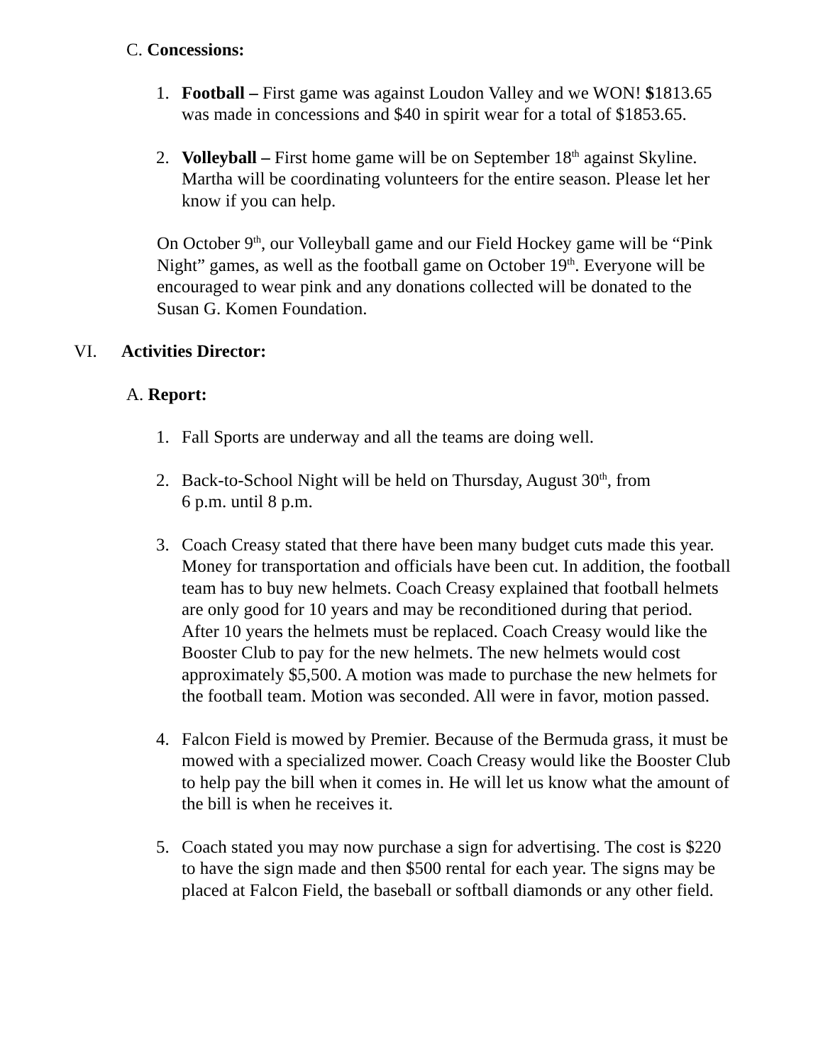C. Concessions:
1. Football – First game was against Loudon Valley and we WON! $1813.65 was made in concessions and $40 in spirit wear for a total of $1853.65.
2. Volleyball – First home game will be on September 18<sup>th</sup> against Skyline. Martha will be coordinating volunteers for the entire season. Please let her know if you can help.
On October 9<sup>th</sup>, our Volleyball game and our Field Hockey game will be “Pink Night” games, as well as the football game on October 19<sup>th</sup>. Everyone will be encouraged to wear pink and any donations collected will be donated to the Susan G. Komen Foundation.
VI. Activities Director:
A. Report:
1. Fall Sports are underway and all the teams are doing well.
2. Back-to-School Night will be held on Thursday, August 30<sup>th</sup>, from
6 p.m. until 8 p.m.
3. Coach Creasy stated that there have been many budget cuts made this year. Money for transportation and officials have been cut. In addition, the football team has to buy new helmets. Coach Creasy explained that football helmets are only good for 10 years and may be reconditioned during that period. After 10 years the helmets must be replaced. Coach Creasy would like the Booster Club to pay for the new helmets. The new helmets would cost approximately $5,500. A motion was made to purchase the new helmets for the football team. Motion was seconded. All were in favor, motion passed.
4. Falcon Field is mowed by Premier. Because of the Bermuda grass, it must be mowed with a specialized mower. Coach Creasy would like the Booster Club to help pay the bill when it comes in. He will let us know what the amount of the bill is when he receives it.
5. Coach stated you may now purchase a sign for advertising. The cost is $220 to have the sign made and then $500 rental for each year. The signs may be placed at Falcon Field, the baseball or softball diamonds or any other field.